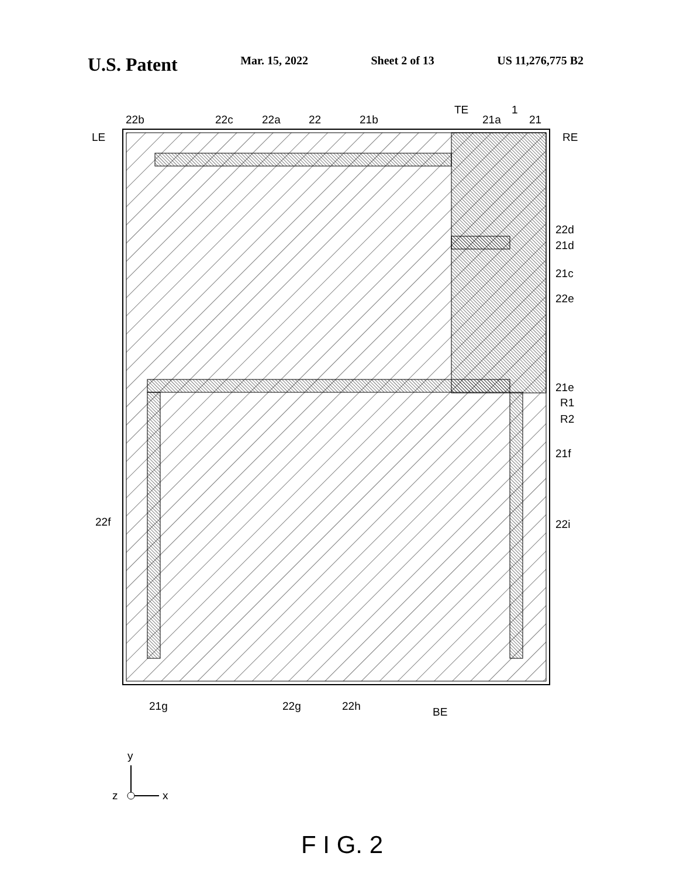U.S. Patent Mar. 15, 2022 Sheet 2 of 13 US 11,276,775 B2
22b
22c
22a
22
21b
TE
21a
1
21
LE
RE
22d
21d
21c
22e
21e
R1
R2
21f
22f
22i
21g
22g
22h
BE
y
z
x
F I G. 2